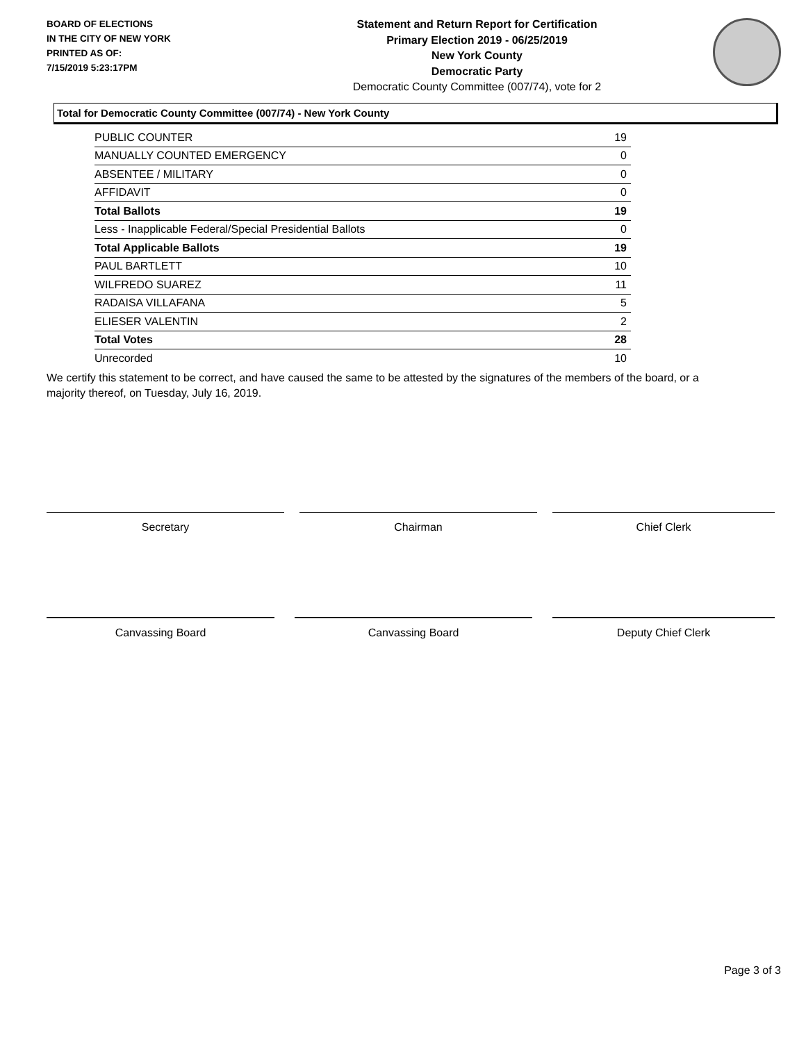BOARD OF ELECTIONS
IN THE CITY OF NEW YORK
PRINTED AS OF:
7/15/2019 5:23:17PM
Statement and Return Report for Certification
Primary Election 2019 - 06/25/2019
New York County
Democratic Party
Democratic County Committee (007/74), vote for 2
Total for Democratic County Committee (007/74) - New York County
| PUBLIC COUNTER | 19 |
| MANUALLY COUNTED EMERGENCY | 0 |
| ABSENTEE / MILITARY | 0 |
| AFFIDAVIT | 0 |
| Total Ballots | 19 |
| Less - Inapplicable Federal/Special Presidential Ballots | 0 |
| Total Applicable Ballots | 19 |
| PAUL BARTLETT | 10 |
| WILFREDO SUAREZ | 11 |
| RADAISA VILLAFANA | 5 |
| ELIESER VALENTIN | 2 |
| Total Votes | 28 |
| Unrecorded | 10 |
We certify this statement to be correct, and have caused the same to be attested by the signatures of the members of the board, or a majority thereof, on Tuesday, July 16, 2019.
Secretary Chairman Chief Clerk
Canvassing Board Canvassing Board Deputy Chief Clerk
Page 3 of 3